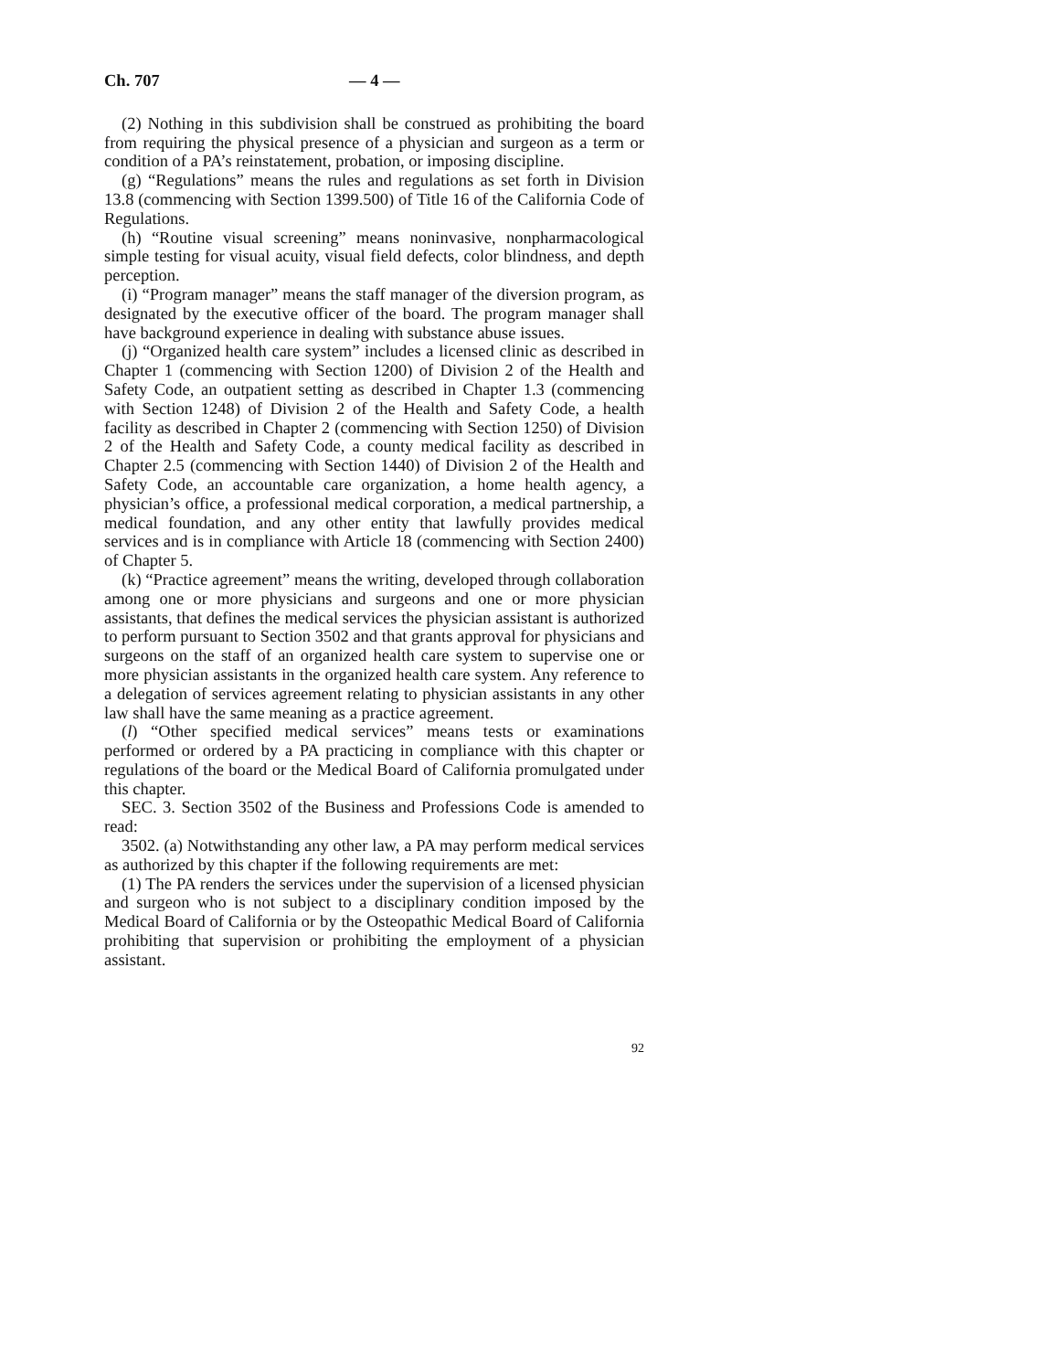Ch. 707 — 4 —
(2) Nothing in this subdivision shall be construed as prohibiting the board from requiring the physical presence of a physician and surgeon as a term or condition of a PA’s reinstatement, probation, or imposing discipline.
(g) “Regulations” means the rules and regulations as set forth in Division 13.8 (commencing with Section 1399.500) of Title 16 of the California Code of Regulations.
(h) “Routine visual screening” means noninvasive, nonpharmacological simple testing for visual acuity, visual field defects, color blindness, and depth perception.
(i) “Program manager” means the staff manager of the diversion program, as designated by the executive officer of the board. The program manager shall have background experience in dealing with substance abuse issues.
(j) “Organized health care system” includes a licensed clinic as described in Chapter 1 (commencing with Section 1200) of Division 2 of the Health and Safety Code, an outpatient setting as described in Chapter 1.3 (commencing with Section 1248) of Division 2 of the Health and Safety Code, a health facility as described in Chapter 2 (commencing with Section 1250) of Division 2 of the Health and Safety Code, a county medical facility as described in Chapter 2.5 (commencing with Section 1440) of Division 2 of the Health and Safety Code, an accountable care organization, a home health agency, a physician’s office, a professional medical corporation, a medical partnership, a medical foundation, and any other entity that lawfully provides medical services and is in compliance with Article 18 (commencing with Section 2400) of Chapter 5.
(k) “Practice agreement” means the writing, developed through collaboration among one or more physicians and surgeons and one or more physician assistants, that defines the medical services the physician assistant is authorized to perform pursuant to Section 3502 and that grants approval for physicians and surgeons on the staff of an organized health care system to supervise one or more physician assistants in the organized health care system. Any reference to a delegation of services agreement relating to physician assistants in any other law shall have the same meaning as a practice agreement.
(l) “Other specified medical services” means tests or examinations performed or ordered by a PA practicing in compliance with this chapter or regulations of the board or the Medical Board of California promulgated under this chapter.
SEC. 3. Section 3502 of the Business and Professions Code is amended to read:
3502. (a) Notwithstanding any other law, a PA may perform medical services as authorized by this chapter if the following requirements are met:
(1) The PA renders the services under the supervision of a licensed physician and surgeon who is not subject to a disciplinary condition imposed by the Medical Board of California or by the Osteopathic Medical Board of California prohibiting that supervision or prohibiting the employment of a physician assistant.
92